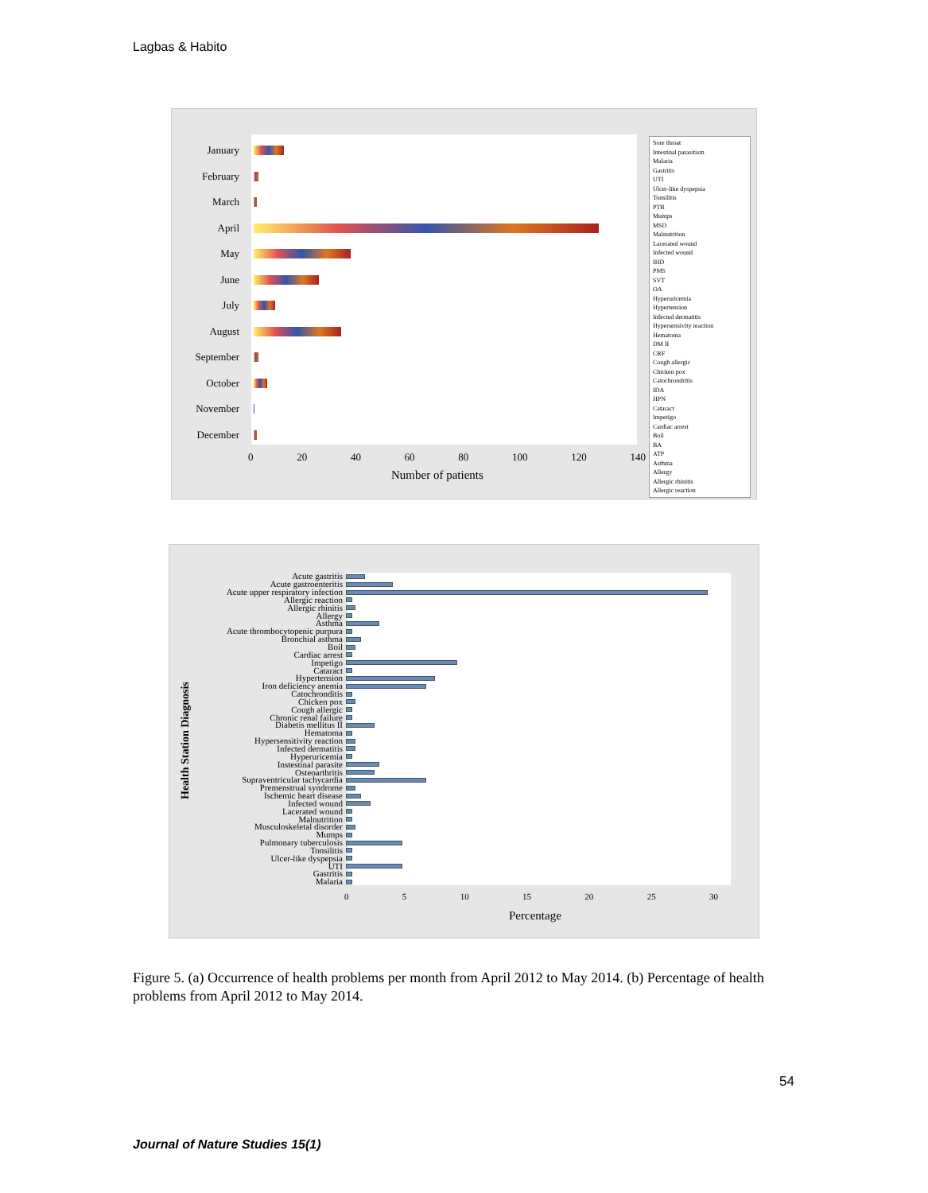Lagbas & Habito
January
February
March
April
May
June
July
August
September
October
November
December
0 20 40 60 80 100 120 140
Number of patients
Sore throat
Intestinal parasitism
Malaria
Gastritis
UTI
Ulcer-like dyspepsia
Tonsilitis
PTB
Mumps
MSD
Malnutrition
Lacerated wound
Infected wound
IHD
PMS
SVT
OA
Hyperuricemia
Hypertension
Infected dermatitis
Hypersensivity reaction
Hematoma
DM II
CRF
Cough allergic
Chicken pox
Catochrondritis
IDA
HPN
Cataract
Impetigo
Cardiac arrest
Boil
BA
ATP
Asthma
Allergy
Allergic rhinitis
Allergic reaction
Health Station Diagnosis
Acute gastritis
Acute gastroenteritis
Acute upper respiratory infection
Allergic reaction
Allergic rhinitis
Allergy
Asthma
Acute thrombocytopenic purpura
Bronchial asthma
Boil
Cardiac arrest
Impetigo
Cataract
Hypertension
Iron deficiency anemia
Catochronditis
Chicken pox
Cough allergic
Chronic renal failure
Diabetis mellitus II
Hematoma
Hypersensitivity reaction
Infected dermatitis
Hyperuricemia
Instestinal parasite
Osteoarthritis
Supraventricular tachycardia
Premenstrual syndrome
Ischemic heart disease
Infected wound
Lacerated wound
Malnutrition
Musculoskeletal disorder
Mumps
Pulmonary tuberculosis
Tonsilitis
Ulcer-like dyspepsia
UTI
Gastritis
Malaria
0 5 10 15 20 25 30
Percentage
Figure 5. (a) Occurrence of health problems per month from April 2012 to May 2014. (b) Percentage of health problems from April 2012 to May 2014.
54
Journal of Nature Studies 15(1)